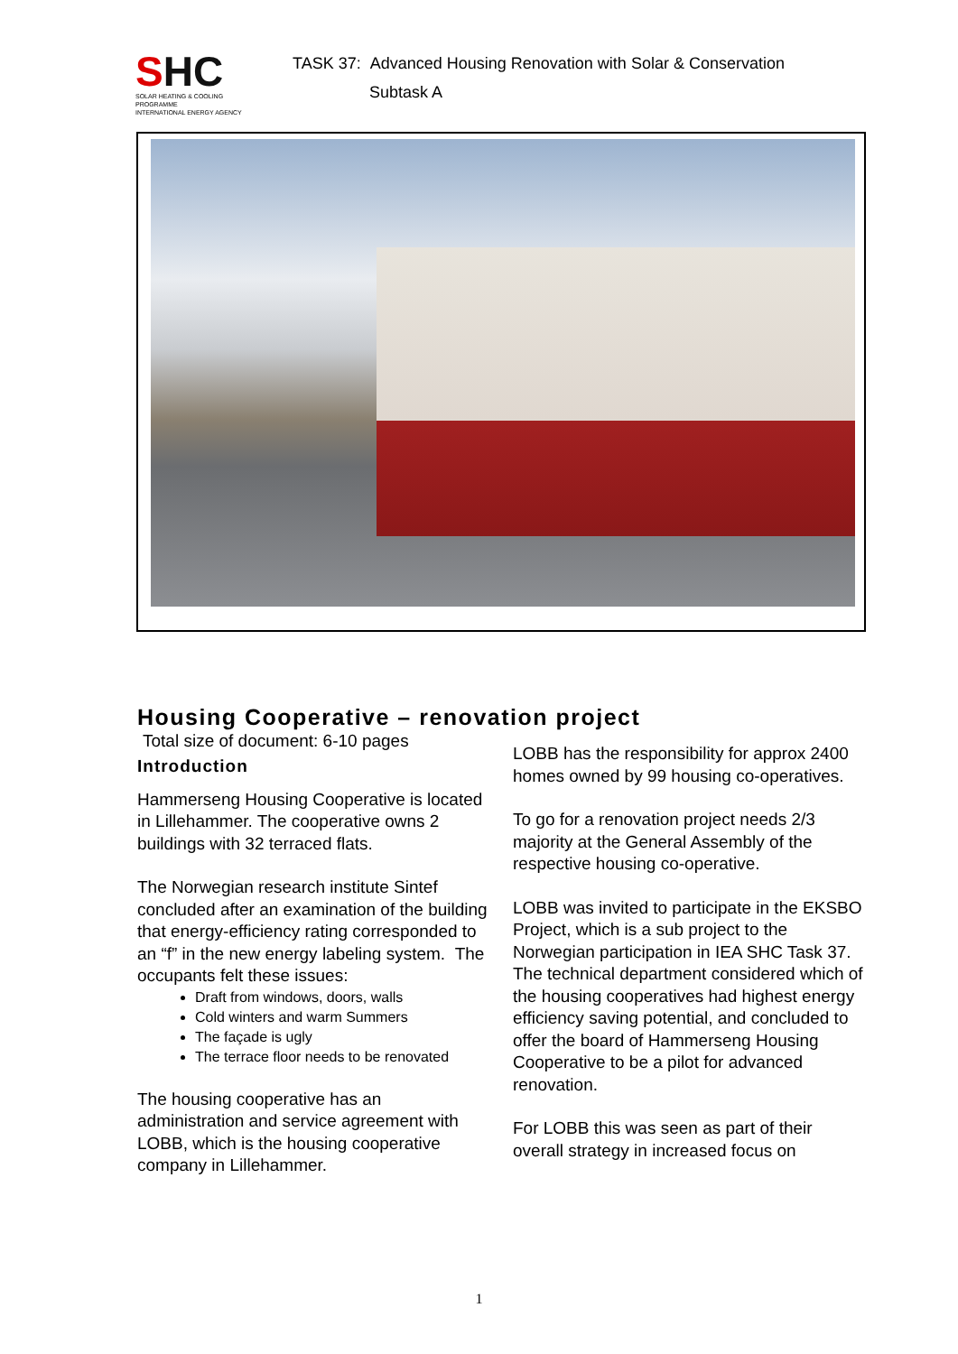SHC
SOLAR HEATING & COOLING PROGRAMME
INTERNATIONAL ENERGY AGENCY
TASK 37: Advanced Housing Renovation with Solar & Conservation
Subtask A
Housing Cooperative – renovation project
Total size of document: 6-10 pages
Introduction
Hammerseng Housing Cooperative is located in Lillehammer. The cooperative owns 2 buildings with 32 terraced flats.
The Norwegian research institute Sintef concluded after an examination of the building that energy-efficiency rating corresponded to an “f” in the new energy labeling system. The occupants felt these issues:
Draft from windows, doors, walls
Cold winters and warm Summers
The façade is ugly
The terrace floor needs to be renovated
The housing cooperative has an administration and service agreement with LOBB, which is the housing cooperative company in Lillehammer.
LOBB has the responsibility for approx 2400 homes owned by 99 housing co-operatives.
To go for a renovation project needs 2/3 majority at the General Assembly of the respective housing co-operative.
LOBB was invited to participate in the EKSBO Project, which is a sub project to the Norwegian participation in IEA SHC Task 37. The technical department considered which of the housing cooperatives had highest energy efficiency saving potential, and concluded to offer the board of Hammerseng Housing Cooperative to be a pilot for advanced renovation.
For LOBB this was seen as part of their overall strategy in increased focus on
1